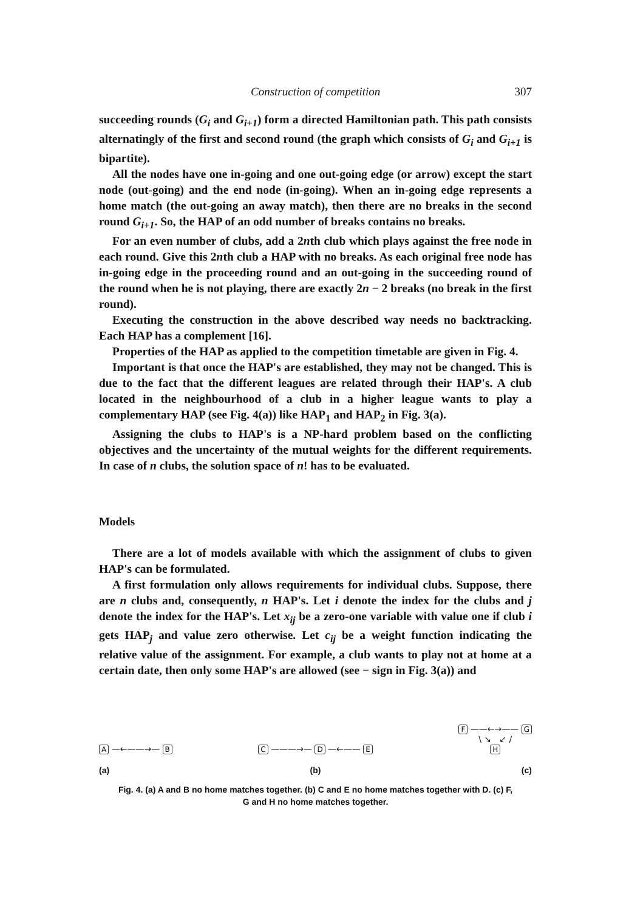Construction of competition 307
succeeding rounds (G<sub>i</sub> and G<sub>i+1</sub>) form a directed Hamiltonian path. This path consists alternatingly of the first and second round (the graph which consists of G<sub>i</sub> and G<sub>i+1</sub> is bipartite).
All the nodes have one in-going and one out-going edge (or arrow) except the start node (out-going) and the end node (in-going). When an in-going edge represents a home match (the out-going an away match), then there are no breaks in the second round G<sub>i+1</sub>. So, the HAP of an odd number of breaks contains no breaks.
For an even number of clubs, add a 2nth club which plays against the free node in each round. Give this 2nth club a HAP with no breaks. As each original free node has in-going edge in the proceeding round and an out-going in the succeeding round of the round when he is not playing, there are exactly 2n − 2 breaks (no break in the first round).
Executing the construction in the above described way needs no backtracking. Each HAP has a complement [16].
Properties of the HAP as applied to the competition timetable are given in Fig. 4.
Important is that once the HAP's are established, they may not be changed. This is due to the fact that the different leagues are related through their HAP's. A club located in the neighbourhood of a club in a higher league wants to play a complementary HAP (see Fig. 4(a)) like HAP<sub>1</sub> and HAP<sub>2</sub> in Fig. 3(a).
Assigning the clubs to HAP's is a NP-hard problem based on the conflicting objectives and the uncertainty of the mutual weights for the different requirements. In case of n clubs, the solution space of n! has to be evaluated.
Models
There are a lot of models available with which the assignment of clubs to given HAP's can be formulated.
A first formulation only allows requirements for individual clubs. Suppose, there are n clubs and, consequently, n HAP's. Let i denote the index for the clubs and j denote the index for the HAP's. Let x<sub>ij</sub> be a zero-one variable with value one if club i gets HAP<sub>j</sub> and value zero otherwise. Let c<sub>ij</sub> be a weight function indicating the relative value of the assignment. For example, a club wants to play not at home at a certain date, then only some HAP's are allowed (see − sign in Fig. 3(a)) and
A —←——→— B
C ———→— D —←—— E
F ——←→—— G
\ ↘ ↙ /
H
(a) (b) (c)
Fig. 4. (a) A and B no home matches together. (b) C and E no home matches together with D. (c) F,
G and H no home matches together.